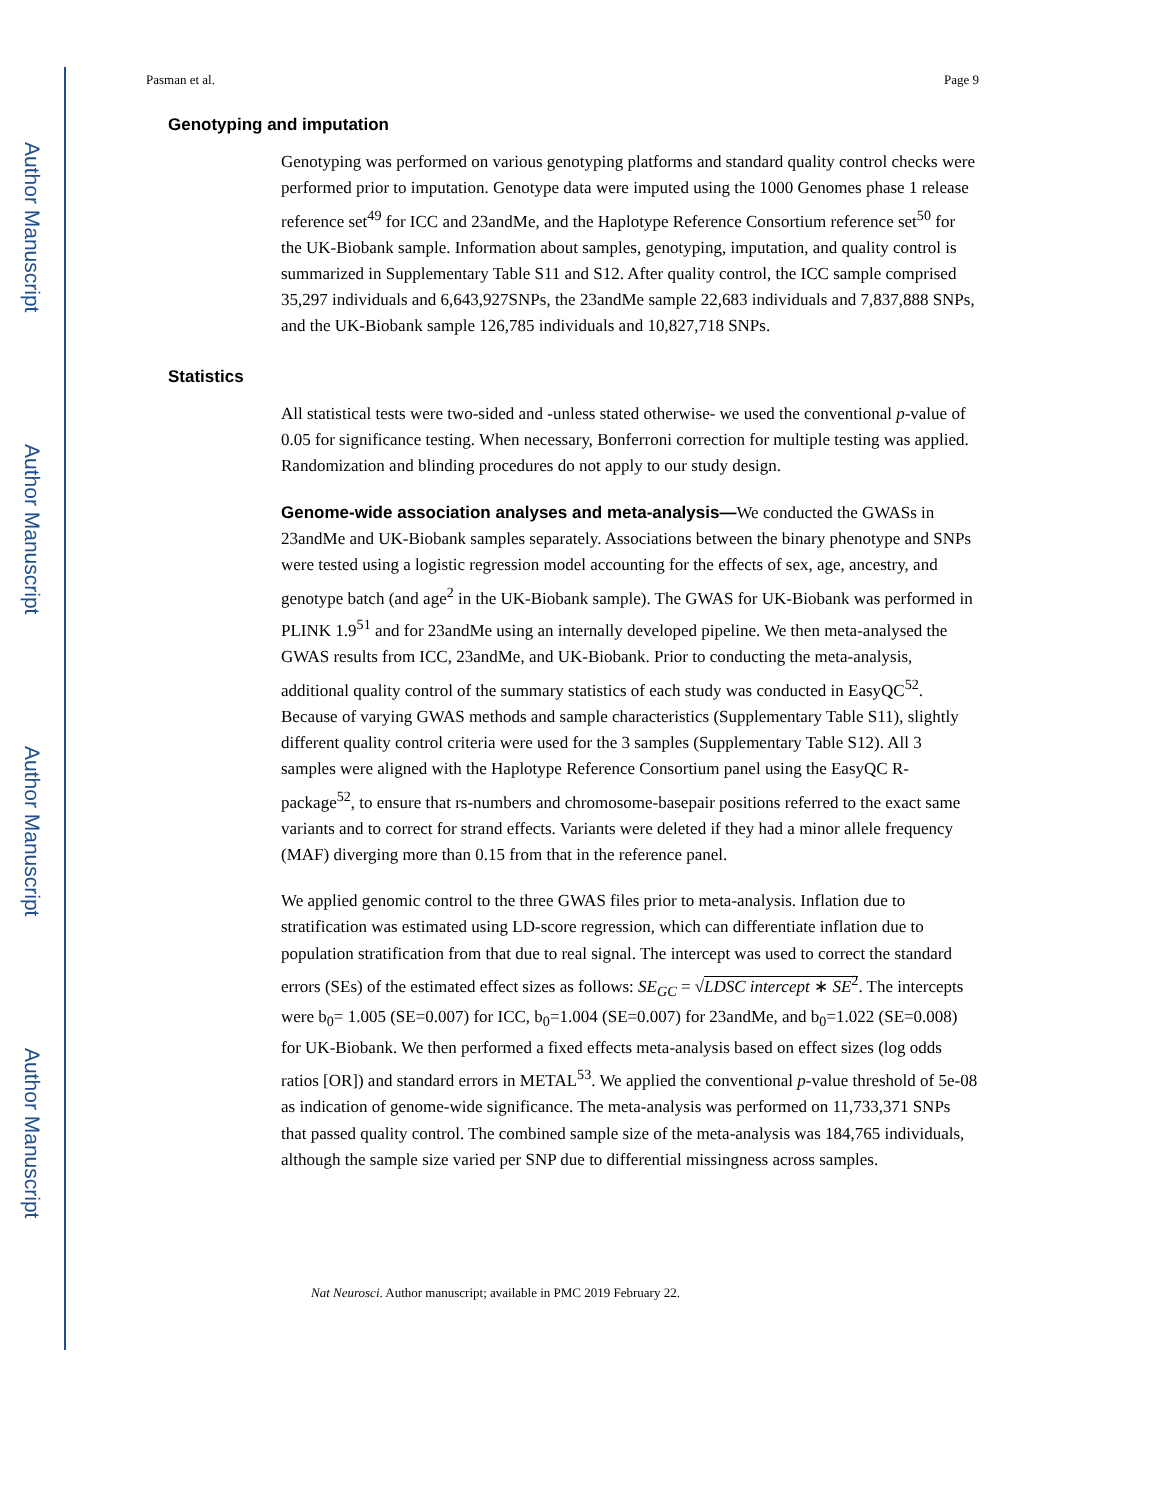Author Manuscript
Author Manuscript
Author Manuscript
Author Manuscript
Pasman et al. Page 9
Genotyping and imputation
Genotyping was performed on various genotyping platforms and standard quality control checks were performed prior to imputation. Genotype data were imputed using the 1000 Genomes phase 1 release reference set<sup>49</sup> for ICC and 23andMe, and the Haplotype Reference Consortium reference set<sup>50</sup> for the UK-Biobank sample. Information about samples, genotyping, imputation, and quality control is summarized in Supplementary Table S11 and S12. After quality control, the ICC sample comprised 35,297 individuals and 6,643,927SNPs, the 23andMe sample 22,683 individuals and 7,837,888 SNPs, and the UK-Biobank sample 126,785 individuals and 10,827,718 SNPs.
Statistics
All statistical tests were two-sided and -unless stated otherwise- we used the conventional p-value of 0.05 for significance testing. When necessary, Bonferroni correction for multiple testing was applied. Randomization and blinding procedures do not apply to our study design.
Genome-wide association analyses and meta-analysis—We conducted the GWASs in 23andMe and UK-Biobank samples separately. Associations between the binary phenotype and SNPs were tested using a logistic regression model accounting for the effects of sex, age, ancestry, and genotype batch (and age<sup>2</sup> in the UK-Biobank sample). The GWAS for UK-Biobank was performed in PLINK 1.9<sup>51</sup> and for 23andMe using an internally developed pipeline. We then meta-analysed the GWAS results from ICC, 23andMe, and UK-Biobank. Prior to conducting the meta-analysis, additional quality control of the summary statistics of each study was conducted in EasyQC<sup>52</sup>. Because of varying GWAS methods and sample characteristics (Supplementary Table S11), slightly different quality control criteria were used for the 3 samples (Supplementary Table S12). All 3 samples were aligned with the Haplotype Reference Consortium panel using the EasyQC R-package<sup>52</sup>, to ensure that rs-numbers and chromosome-basepair positions referred to the exact same variants and to correct for strand effects. Variants were deleted if they had a minor allele frequency (MAF) diverging more than 0.15 from that in the reference panel.
We applied genomic control to the three GWAS files prior to meta-analysis. Inflation due to stratification was estimated using LD-score regression, which can differentiate inflation due to population stratification from that due to real signal. The intercept was used to correct the standard errors (SEs) of the estimated effect sizes as follows: SE<sub>GC</sub> = √LDSC intercept ∗ SE<sup>2</sup>. The intercepts were b<sub>0</sub>= 1.005 (SE=0.007) for ICC, b<sub>0</sub>=1.004 (SE=0.007) for 23andMe, and b<sub>0</sub>=1.022 (SE=0.008) for UK-Biobank. We then performed a fixed effects meta-analysis based on effect sizes (log odds ratios [OR]) and standard errors in METAL<sup>53</sup>. We applied the conventional p-value threshold of 5e-08 as indication of genome-wide significance. The meta-analysis was performed on 11,733,371 SNPs that passed quality control. The combined sample size of the meta-analysis was 184,765 individuals, although the sample size varied per SNP due to differential missingness across samples.
Nat Neurosci. Author manuscript; available in PMC 2019 February 22.